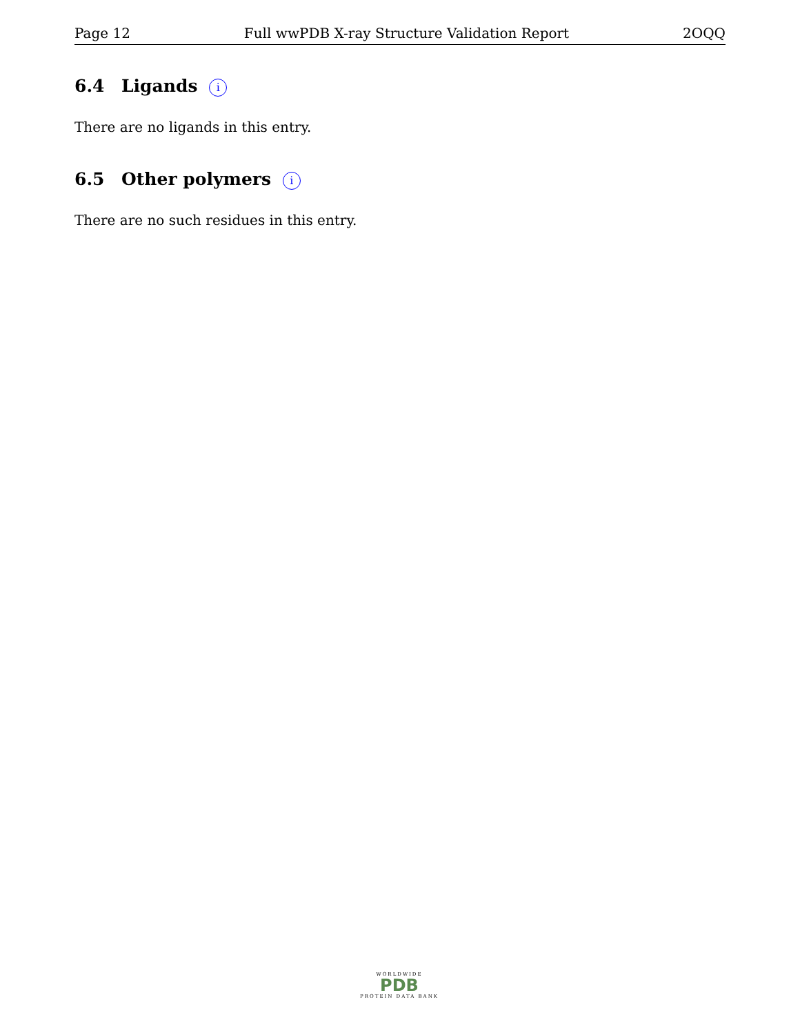Page 12 Full wwPDB X-ray Structure Validation Report 2OQQ
6.4 Ligands i
There are no ligands in this entry.
6.5 Other polymers i
There are no such residues in this entry.
WORLDWIDE
PDB
PROTEIN DATA BANK